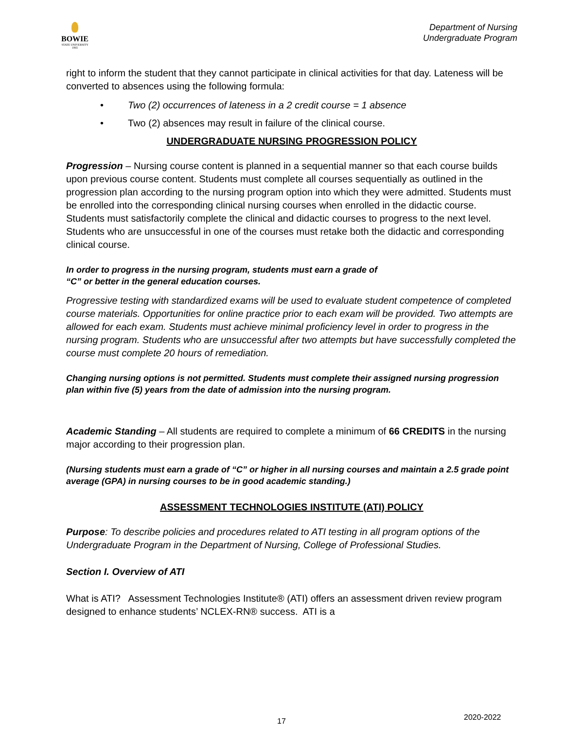BOWIE
STATE UNIVERSITY
1865
Department of Nursing
Undergraduate Program
right to inform the student that they cannot participate in clinical activities for that day. Lateness will be converted to absences using the following formula:
• Two (2) occurrences of lateness in a 2 credit course = 1 absence
• Two (2) absences may result in failure of the clinical course.
UNDERGRADUATE NURSING PROGRESSION POLICY
Progression – Nursing course content is planned in a sequential manner so that each course builds upon previous course content. Students must complete all courses sequentially as outlined in the progression plan according to the nursing program option into which they were admitted. Students must be enrolled into the corresponding clinical nursing courses when enrolled in the didactic course. Students must satisfactorily complete the clinical and didactic courses to progress to the next level. Students who are unsuccessful in one of the courses must retake both the didactic and corresponding clinical course.
In order to progress in the nursing program, students must earn a grade of
“C” or better in the general education courses.
Progressive testing with standardized exams will be used to evaluate student competence of completed course materials. Opportunities for online practice prior to each exam will be provided. Two attempts are allowed for each exam. Students must achieve minimal proficiency level in order to progress in the nursing program. Students who are unsuccessful after two attempts but have successfully completed the course must complete 20 hours of remediation.
Changing nursing options is not permitted. Students must complete their assigned nursing progression plan within five (5) years from the date of admission into the nursing program.
Academic Standing – All students are required to complete a minimum of 66 CREDITS in the nursing major according to their progression plan.
(Nursing students must earn a grade of “C” or higher in all nursing courses and maintain a 2.5 grade point average (GPA) in nursing courses to be in good academic standing.)
ASSESSMENT TECHNOLOGIES INSTITUTE (ATI) POLICY
Purpose: To describe policies and procedures related to ATI testing in all program options of the Undergraduate Program in the Department of Nursing, College of Professional Studies.
Section I. Overview of ATI
What is ATI? Assessment Technologies Institute® (ATI) offers an assessment driven review program designed to enhance students’ NCLEX-RN® success. ATI is a
17 2020-2022